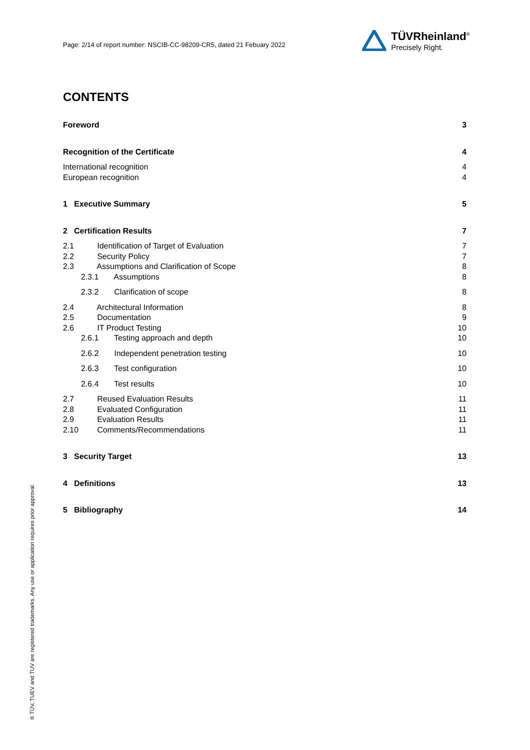Page: 2/14 of report number: NSCIB-CC-98209-CR5, dated 21 Febuary 2022
TÜVRheinland<sup>®</sup>
Precisely Right.
CONTENTS
Foreword 3
Recognition of the Certificate 4
International recognition 4
European recognition 4
1 Executive Summary 5
2 Certification Results 7
2.1 Identification of Target of Evaluation 7
2.2 Security Policy 7
2.3 Assumptions and Clarification of Scope 8
2.3.1 Assumptions 8
2.3.2 Clarification of scope 8
2.4 Architectural Information 8
2.5 Documentation 9
2.6 IT Product Testing 10
2.6.1 Testing approach and depth 10
2.6.2 Independent penetration testing 10
2.6.3 Test configuration 10
2.6.4 Test results 10
2.7 Reused Evaluation Results 11
2.8 Evaluated Configuration 11
2.9 Evaluation Results 11
2.10 Comments/Recommendations 11
3 Security Target 13
4 Definitions 13
5 Bibliography 14
® TÜV, TUEV and TUV are registered trademarks. Any use or application requires prior approval.